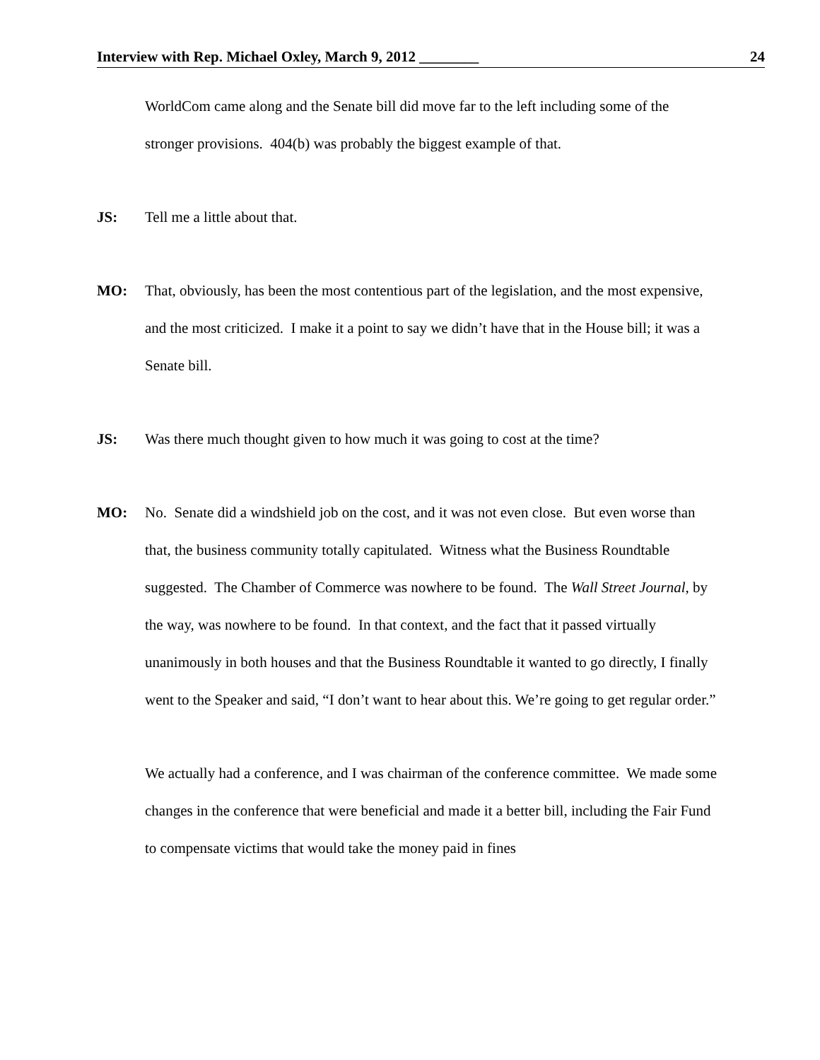Interview with Rep. Michael Oxley, March 9, 2012 ________ 24
WorldCom came along and the Senate bill did move far to the left including some of the stronger provisions. 404(b) was probably the biggest example of that.
JS: Tell me a little about that.
MO: That, obviously, has been the most contentious part of the legislation, and the most expensive, and the most criticized. I make it a point to say we didn’t have that in the House bill; it was a Senate bill.
JS: Was there much thought given to how much it was going to cost at the time?
MO: No. Senate did a windshield job on the cost, and it was not even close. But even worse than that, the business community totally capitulated. Witness what the Business Roundtable suggested. The Chamber of Commerce was nowhere to be found. The Wall Street Journal, by the way, was nowhere to be found. In that context, and the fact that it passed virtually unanimously in both houses and that the Business Roundtable it wanted to go directly, I finally went to the Speaker and said, “I don’t want to hear about this. We’re going to get regular order.”
We actually had a conference, and I was chairman of the conference committee. We made some changes in the conference that were beneficial and made it a better bill, including the Fair Fund to compensate victims that would take the money paid in fines